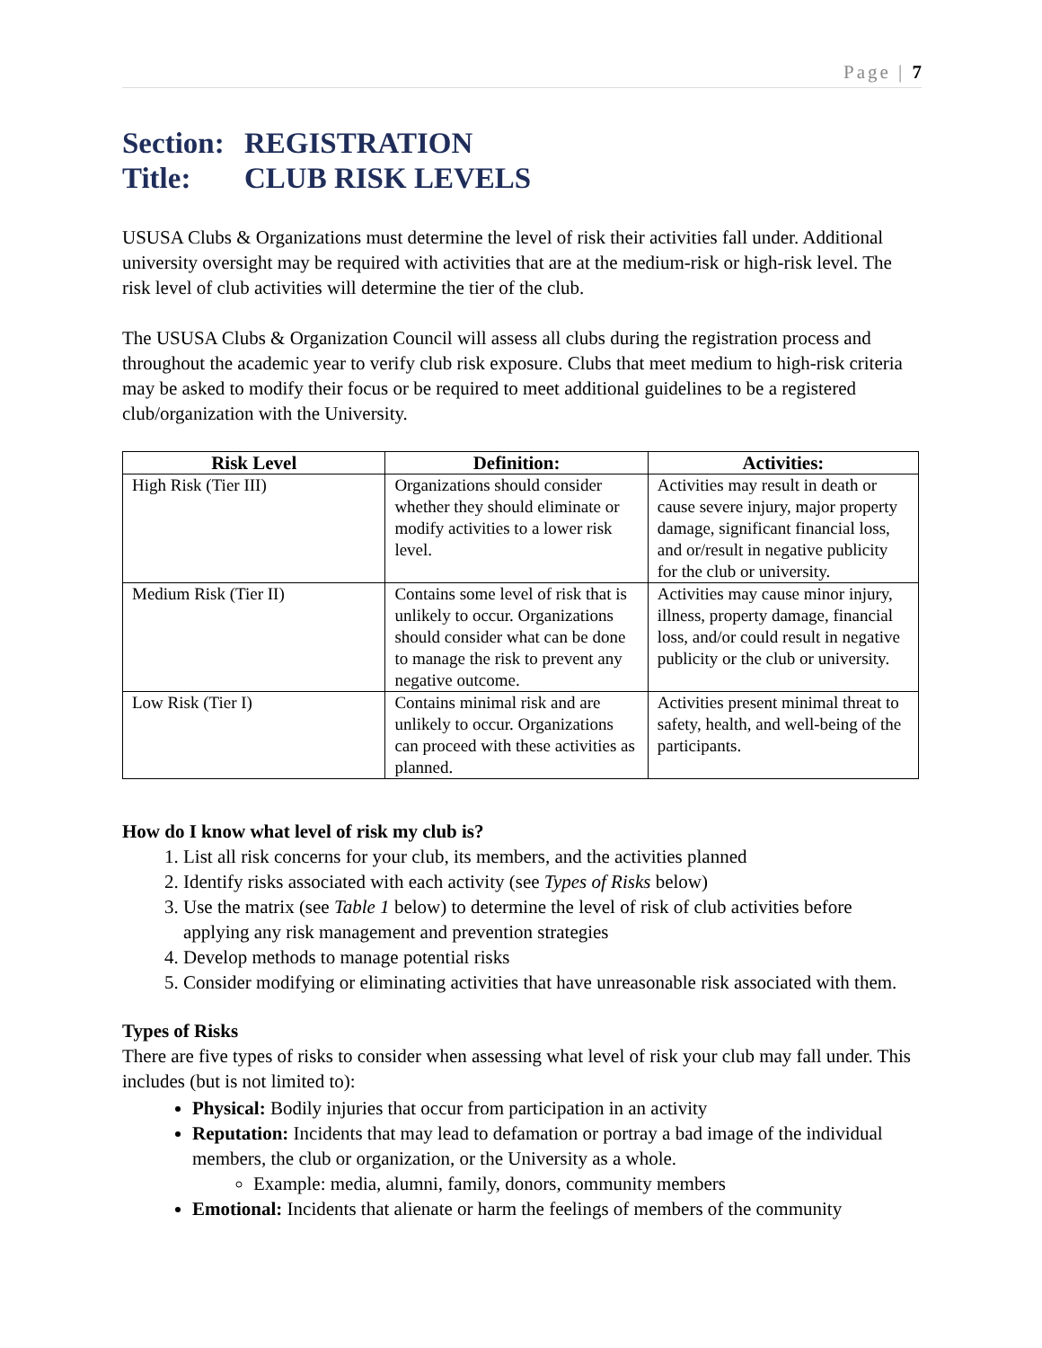Page | 7
Section: REGISTRATION
Title: CLUB RISK LEVELS
USUSA Clubs & Organizations must determine the level of risk their activities fall under. Additional university oversight may be required with activities that are at the medium-risk or high-risk level. The risk level of club activities will determine the tier of the club.
The USUSA Clubs & Organization Council will assess all clubs during the registration process and throughout the academic year to verify club risk exposure. Clubs that meet medium to high-risk criteria may be asked to modify their focus or be required to meet additional guidelines to be a registered club/organization with the University.
| Risk Level | Definition: | Activities: |
| --- | --- | --- |
| High Risk (Tier III) | Organizations should consider whether they should eliminate or modify activities to a lower risk level. | Activities may result in death or cause severe injury, major property damage, significant financial loss, and or/result in negative publicity for the club or university. |
| Medium Risk (Tier II) | Contains some level of risk that is unlikely to occur. Organizations should consider what can be done to manage the risk to prevent any negative outcome. | Activities may cause minor injury, illness, property damage, financial loss, and/or could result in negative publicity or the club or university. |
| Low Risk (Tier I) | Contains minimal risk and are unlikely to occur. Organizations can proceed with these activities as planned. | Activities present minimal threat to safety, health, and well-being of the participants. |
How do I know what level of risk my club is?
1. List all risk concerns for your club, its members, and the activities planned
2. Identify risks associated with each activity (see Types of Risks below)
3. Use the matrix (see Table 1 below) to determine the level of risk of club activities before applying any risk management and prevention strategies
4. Develop methods to manage potential risks
5. Consider modifying or eliminating activities that have unreasonable risk associated with them.
Types of Risks
There are five types of risks to consider when assessing what level of risk your club may fall under. This includes (but is not limited to):
Physical: Bodily injuries that occur from participation in an activity
Reputation: Incidents that may lead to defamation or portray a bad image of the individual members, the club or organization, or the University as a whole.
Example: media, alumni, family, donors, community members
Emotional: Incidents that alienate or harm the feelings of members of the community